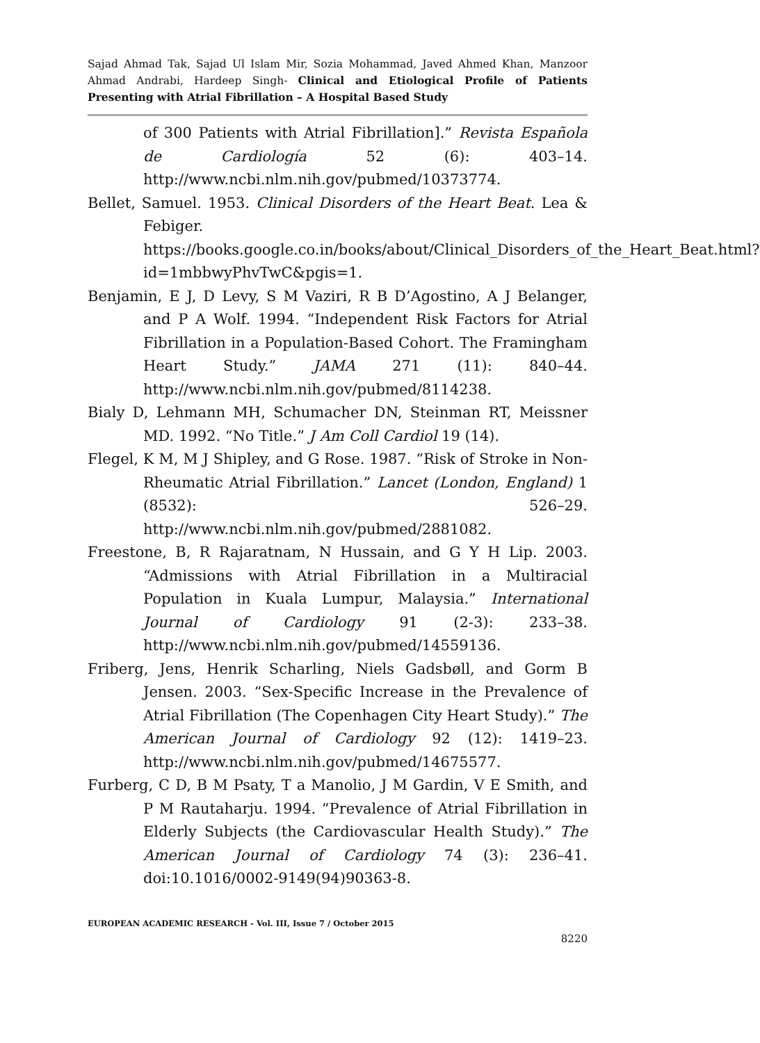Sajad Ahmad Tak, Sajad Ul Islam Mir, Sozia Mohammad, Javed Ahmed Khan, Manzoor Ahmad Andrabi, Hardeep Singh- Clinical and Etiological Profile of Patients Presenting with Atrial Fibrillation – A Hospital Based Study
of 300 Patients with Atrial Fibrillation].” Revista Española de Cardiología 52 (6): 403–14. http://www.ncbi.nlm.nih.gov/pubmed/10373774.
Bellet, Samuel. 1953. Clinical Disorders of the Heart Beat. Lea & Febiger. https://books.google.co.in/books/about/Clinical_Disorders_of_the_Heart_Beat.html?id=1mbbwyPhvTwC&pgis=1.
Benjamin, E J, D Levy, S M Vaziri, R B D’Agostino, A J Belanger, and P A Wolf. 1994. “Independent Risk Factors for Atrial Fibrillation in a Population-Based Cohort. The Framingham Heart Study.” JAMA 271 (11): 840–44. http://www.ncbi.nlm.nih.gov/pubmed/8114238.
Bialy D, Lehmann MH, Schumacher DN, Steinman RT, Meissner MD. 1992. “No Title.” J Am Coll Cardiol 19 (14).
Flegel, K M, M J Shipley, and G Rose. 1987. “Risk of Stroke in Non-Rheumatic Atrial Fibrillation.” Lancet (London, England) 1 (8532): 526–29. http://www.ncbi.nlm.nih.gov/pubmed/2881082.
Freestone, B, R Rajaratnam, N Hussain, and G Y H Lip. 2003. “Admissions with Atrial Fibrillation in a Multiracial Population in Kuala Lumpur, Malaysia.” International Journal of Cardiology 91 (2-3): 233–38. http://www.ncbi.nlm.nih.gov/pubmed/14559136.
Friberg, Jens, Henrik Scharling, Niels Gadsbøll, and Gorm B Jensen. 2003. “Sex-Specific Increase in the Prevalence of Atrial Fibrillation (The Copenhagen City Heart Study).” The American Journal of Cardiology 92 (12): 1419–23. http://www.ncbi.nlm.nih.gov/pubmed/14675577.
Furberg, C D, B M Psaty, T a Manolio, J M Gardin, V E Smith, and P M Rautaharju. 1994. “Prevalence of Atrial Fibrillation in Elderly Subjects (the Cardiovascular Health Study).” The American Journal of Cardiology 74 (3): 236–41. doi:10.1016/0002-9149(94)90363-8.
EUROPEAN ACADEMIC RESEARCH - Vol. III, Issue 7 / October 2015
8220